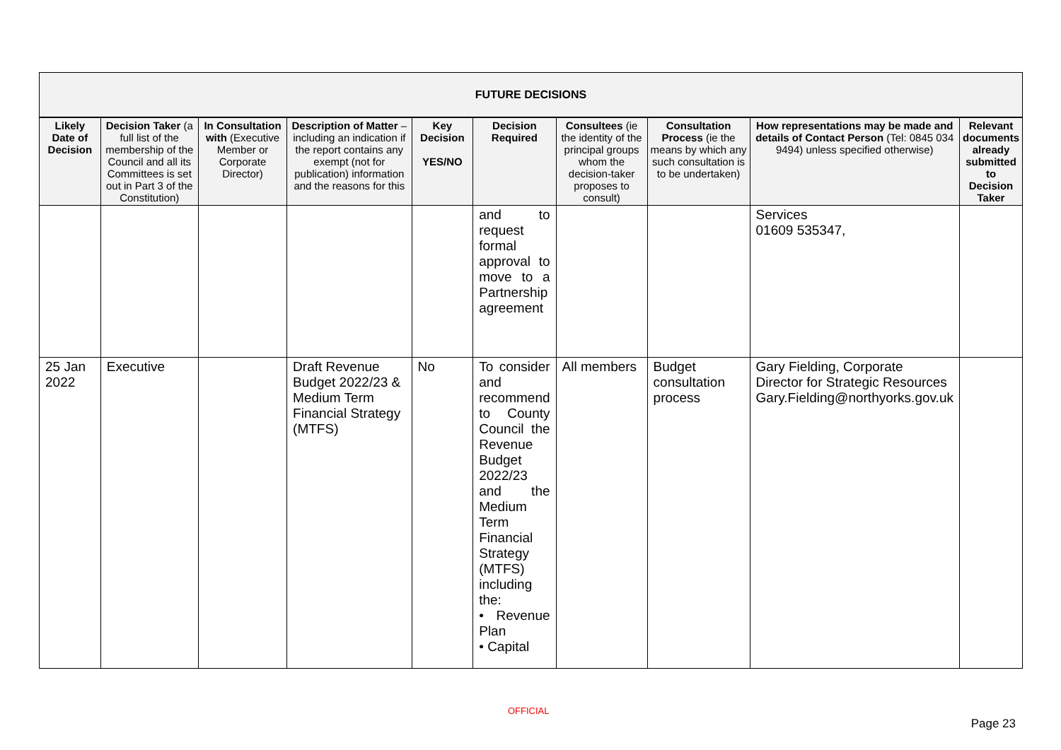FUTURE DECISIONS
| Likely Date of Decision | Decision Taker (a full list of the membership of the Council and all its Committees is set out in Part 3 of the Constitution) | In Consultation with (Executive Member or Corporate Director) | Description of Matter – including an indication if the report contains any exempt (not for publication) information and the reasons for this | Key Decision YES/NO | Decision Required | Consultees (ie the identity of the principal groups whom the decision-taker proposes to consult) | Consultation Process (ie the means by which any such consultation is to be undertaken) | How representations may be made and details of Contact Person (Tel: 0845 034 9494) unless specified otherwise) | Relevant documents already submitted to Decision Taker |
| --- | --- | --- | --- | --- | --- | --- | --- | --- | --- |
| | | | | | and to request formal approval to move to a Partnership agreement | | | Services 01609 535347, | |
| 25 Jan 2022 | Executive | | Draft Revenue Budget 2022/23 & Medium Term Financial Strategy (MTFS) | No | To consider and recommend to County Council the Revenue Budget 2022/23 and the Medium Term Financial Strategy (MTFS) including the: • Revenue Plan • Capital | All members | Budget consultation process | Gary Fielding, Corporate Director for Strategic Resources Gary.Fielding@northyorks.gov.uk | |
OFFICIAL
Page 23